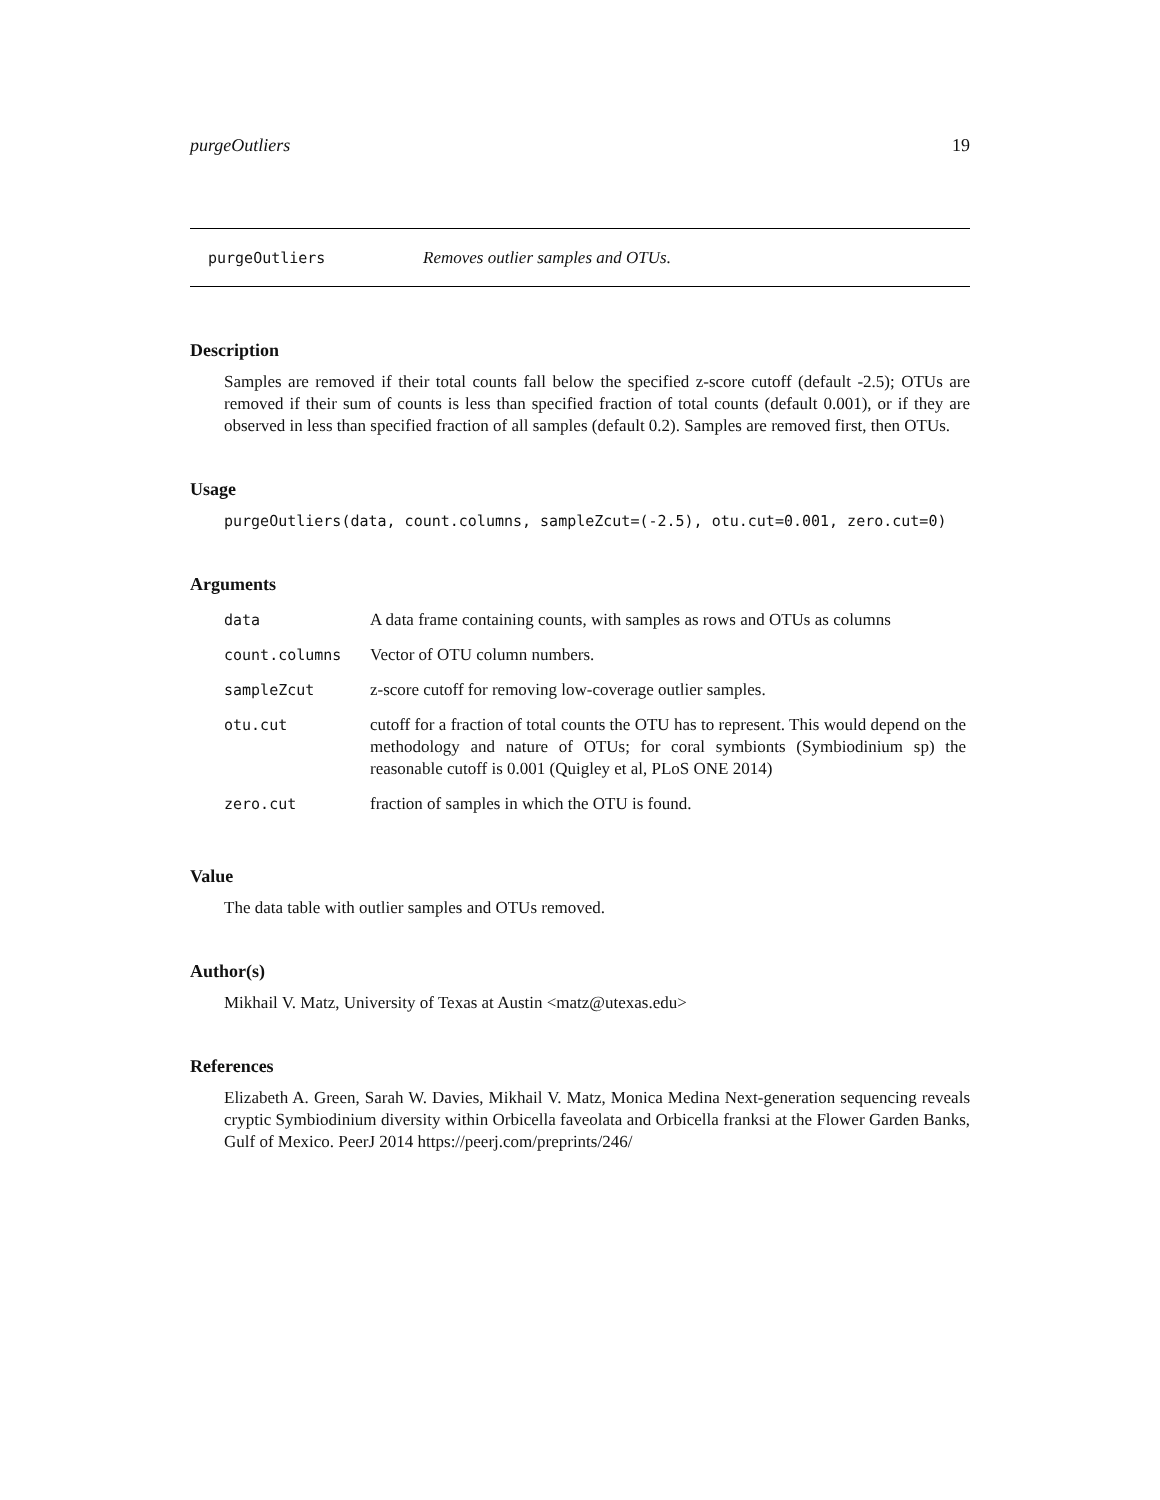purgeOutliers 19
purgeOutliers Removes outlier samples and OTUs.
Description
Samples are removed if their total counts fall below the specified z-score cutoff (default -2.5); OTUs are removed if their sum of counts is less than specified fraction of total counts (default 0.001), or if they are observed in less than specified fraction of all samples (default 0.2). Samples are removed first, then OTUs.
Usage
purgeOutliers(data, count.columns, sampleZcut=(-2.5), otu.cut=0.001, zero.cut=0)
Arguments
| data | A data frame containing counts, with samples as rows and OTUs as columns |
| count.columns | Vector of OTU column numbers. |
| sampleZcut | z-score cutoff for removing low-coverage outlier samples. |
| otu.cut | cutoff for a fraction of total counts the OTU has to represent. This would depend on the methodology and nature of OTUs; for coral symbionts (Symbiodinium sp) the reasonable cutoff is 0.001 (Quigley et al, PLoS ONE 2014) |
| zero.cut | fraction of samples in which the OTU is found. |
Value
The data table with outlier samples and OTUs removed.
Author(s)
Mikhail V. Matz, University of Texas at Austin <matz@utexas.edu>
References
Elizabeth A. Green, Sarah W. Davies, Mikhail V. Matz, Monica Medina Next-generation sequencing reveals cryptic Symbiodinium diversity within Orbicella faveolata and Orbicella franksi at the Flower Garden Banks, Gulf of Mexico. PeerJ 2014 https://peerj.com/preprints/246/